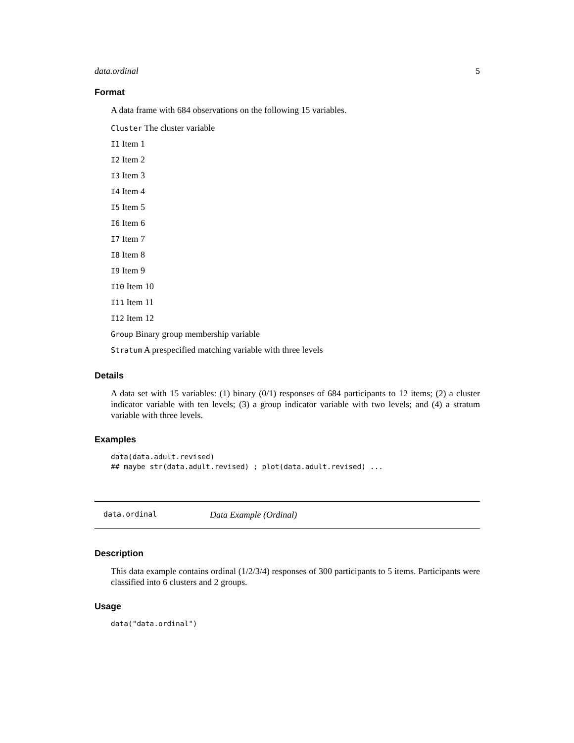data.ordinal 5
Format
A data frame with 684 observations on the following 15 variables.
Cluster The cluster variable
I1 Item 1
I2 Item 2
I3 Item 3
I4 Item 4
I5 Item 5
I6 Item 6
I7 Item 7
I8 Item 8
I9 Item 9
I10 Item 10
I11 Item 11
I12 Item 12
Group Binary group membership variable
Stratum A prespecified matching variable with three levels
Details
A data set with 15 variables: (1) binary (0/1) responses of 684 participants to 12 items; (2) a cluster indicator variable with ten levels; (3) a group indicator variable with two levels; and (4) a stratum variable with three levels.
Examples
data(data.adult.revised)
## maybe str(data.adult.revised) ; plot(data.adult.revised) ...
data.ordinal Data Example (Ordinal)
Description
This data example contains ordinal (1/2/3/4) responses of 300 participants to 5 items. Participants were classified into 6 clusters and 2 groups.
Usage
data("data.ordinal")